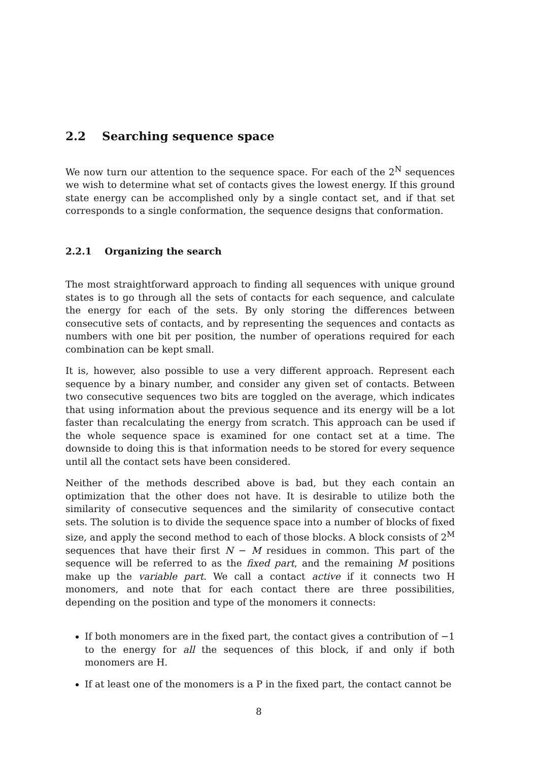2.2 Searching sequence space
We now turn our attention to the sequence space. For each of the 2<sup>N</sup> sequences we wish to determine what set of contacts gives the lowest energy. If this ground state energy can be accomplished only by a single contact set, and if that set corresponds to a single conformation, the sequence designs that conformation.
2.2.1 Organizing the search
The most straightforward approach to finding all sequences with unique ground states is to go through all the sets of contacts for each sequence, and calculate the energy for each of the sets. By only storing the differences between consecutive sets of contacts, and by representing the sequences and contacts as numbers with one bit per position, the number of operations required for each combination can be kept small.
It is, however, also possible to use a very different approach. Represent each sequence by a binary number, and consider any given set of contacts. Between two consecutive sequences two bits are toggled on the average, which indicates that using information about the previous sequence and its energy will be a lot faster than recalculating the energy from scratch. This approach can be used if the whole sequence space is examined for one contact set at a time. The downside to doing this is that information needs to be stored for every sequence until all the contact sets have been considered.
Neither of the methods described above is bad, but they each contain an optimization that the other does not have. It is desirable to utilize both the similarity of consecutive sequences and the similarity of consecutive contact sets. The solution is to divide the sequence space into a number of blocks of fixed size, and apply the second method to each of those blocks. A block consists of 2<sup>M</sup> sequences that have their first N − M residues in common. This part of the sequence will be referred to as the fixed part, and the remaining M positions make up the variable part. We call a contact active if it connects two H monomers, and note that for each contact there are three possibilities, depending on the position and type of the monomers it connects:
If both monomers are in the fixed part, the contact gives a contribution of −1 to the energy for all the sequences of this block, if and only if both monomers are H.
If at least one of the monomers is a P in the fixed part, the contact cannot be
8